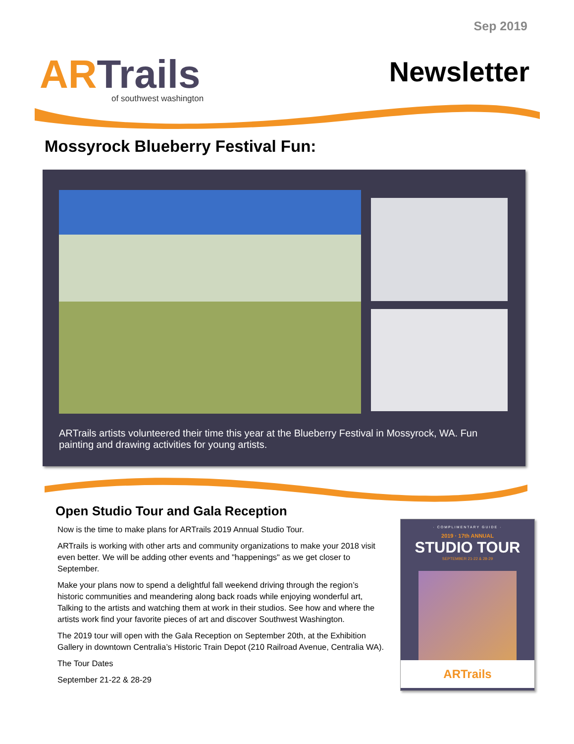Sep 2019
ARTrails
of southwest washington
Newsletter
Mossyrock Blueberry Festival Fun:
ARTrails artists volunteered their time this year at the Blueberry Festival in Mossyrock, WA. Fun painting and drawing activities for young artists.
Open Studio Tour and Gala Reception
Now is the time to make plans for ARTrails 2019 Annual Studio Tour.
ARTrails is working with other arts and community organizations to make your 2018 visit even better. We will be adding other events and "happenings" as we get closer to September.
Make your plans now to spend a delightful fall weekend driving through the region’s historic communities and meandering along back roads while enjoying wonderful art, Talking to the artists and watching them at work in their studios. See how and where the artists work find your favorite pieces of art and discover Southwest Washington.
The 2019 tour will open with the Gala Reception on September 20th, at the Exhibition Gallery in downtown Centralia’s Historic Train Depot (210 Railroad Avenue, Centralia WA).
The Tour Dates
September 21-22 & 28-29
· COMPLIMENTARY GUIDE ·
2019 · 17th ANNUAL
STUDIO TOUR
SEPTEMBER 21-22 & 28-29
ARTrails